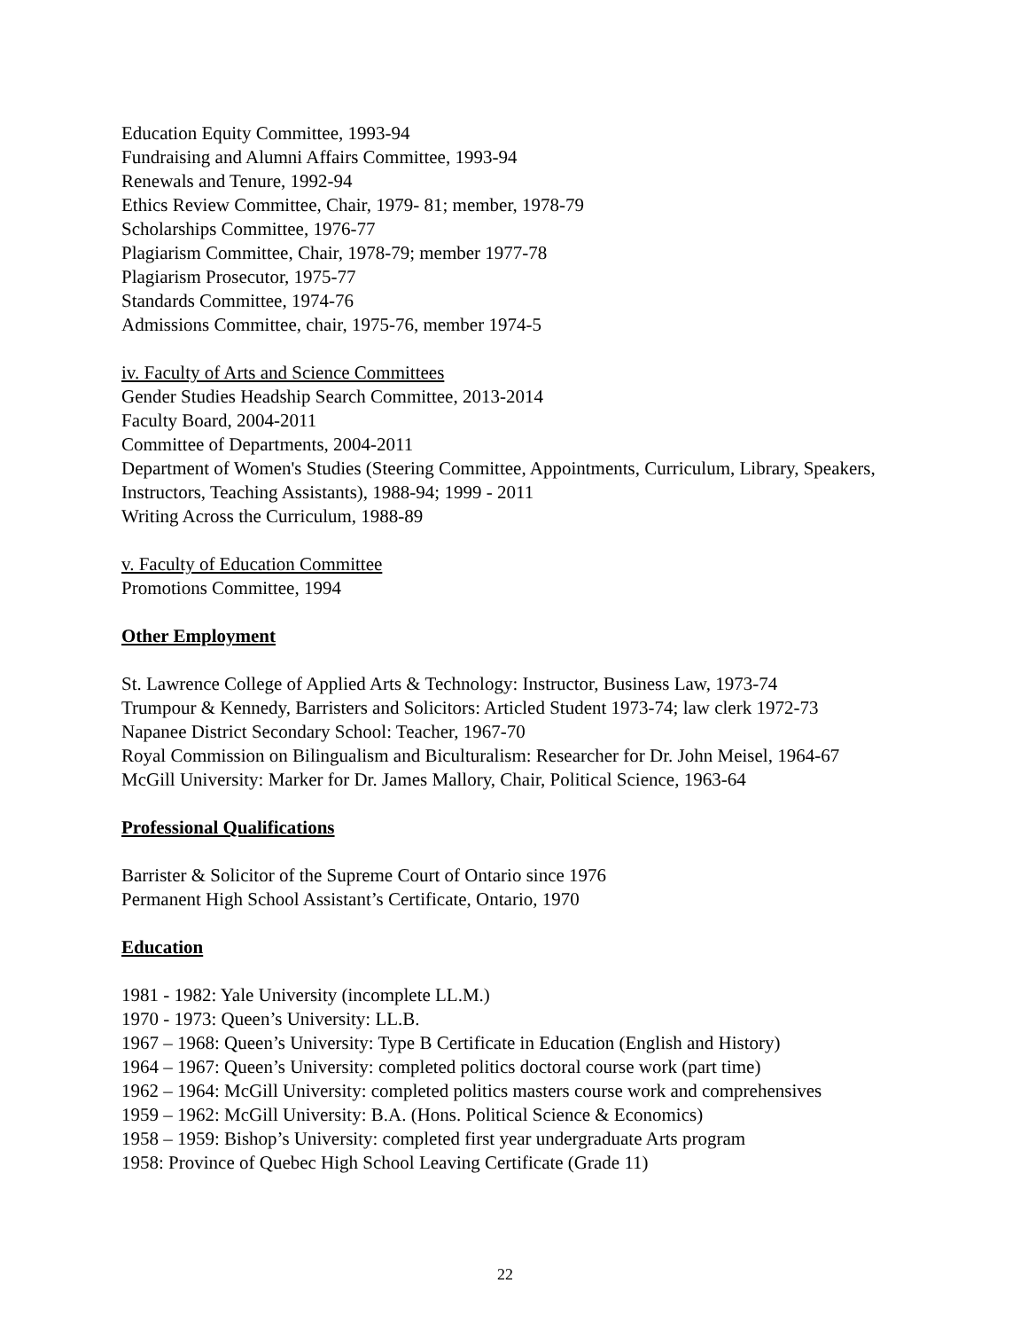Education Equity Committee, 1993-94
Fundraising and Alumni Affairs Committee, 1993-94
Renewals and Tenure, 1992-94
Ethics Review Committee, Chair, 1979- 81; member, 1978-79
Scholarships Committee, 1976-77
Plagiarism Committee, Chair, 1978-79; member 1977-78
Plagiarism Prosecutor, 1975-77
Standards Committee, 1974-76
Admissions Committee, chair, 1975-76, member 1974-5
iv. Faculty of Arts and Science Committees
Gender Studies Headship Search Committee, 2013-2014
Faculty Board, 2004-2011
Committee of Departments, 2004-2011
Department of Women's Studies (Steering Committee, Appointments, Curriculum, Library, Speakers, Instructors, Teaching Assistants), 1988-94; 1999 - 2011
Writing Across the Curriculum, 1988-89
v. Faculty of Education Committee
Promotions Committee, 1994
Other Employment
St. Lawrence College of Applied Arts & Technology: Instructor, Business Law, 1973-74
Trumpour & Kennedy, Barristers and Solicitors: Articled Student 1973-74; law clerk 1972-73
Napanee District Secondary School: Teacher, 1967-70
Royal Commission on Bilingualism and Biculturalism: Researcher for Dr. John Meisel, 1964-67
McGill University: Marker for Dr. James Mallory, Chair, Political Science, 1963-64
Professional Qualifications
Barrister & Solicitor of the Supreme Court of Ontario since 1976
Permanent High School Assistant’s Certificate, Ontario, 1970
Education
1981 - 1982: Yale University (incomplete LL.M.)
1970 - 1973: Queen’s University: LL.B.
1967 – 1968: Queen’s University: Type B Certificate in Education (English and History)
1964 – 1967: Queen’s University: completed politics doctoral course work (part time)
1962 – 1964: McGill University: completed politics masters course work and comprehensives
1959 – 1962: McGill University: B.A. (Hons. Political Science & Economics)
1958 – 1959: Bishop’s University: completed first year undergraduate Arts program
1958: Province of Quebec High School Leaving Certificate (Grade 11)
22